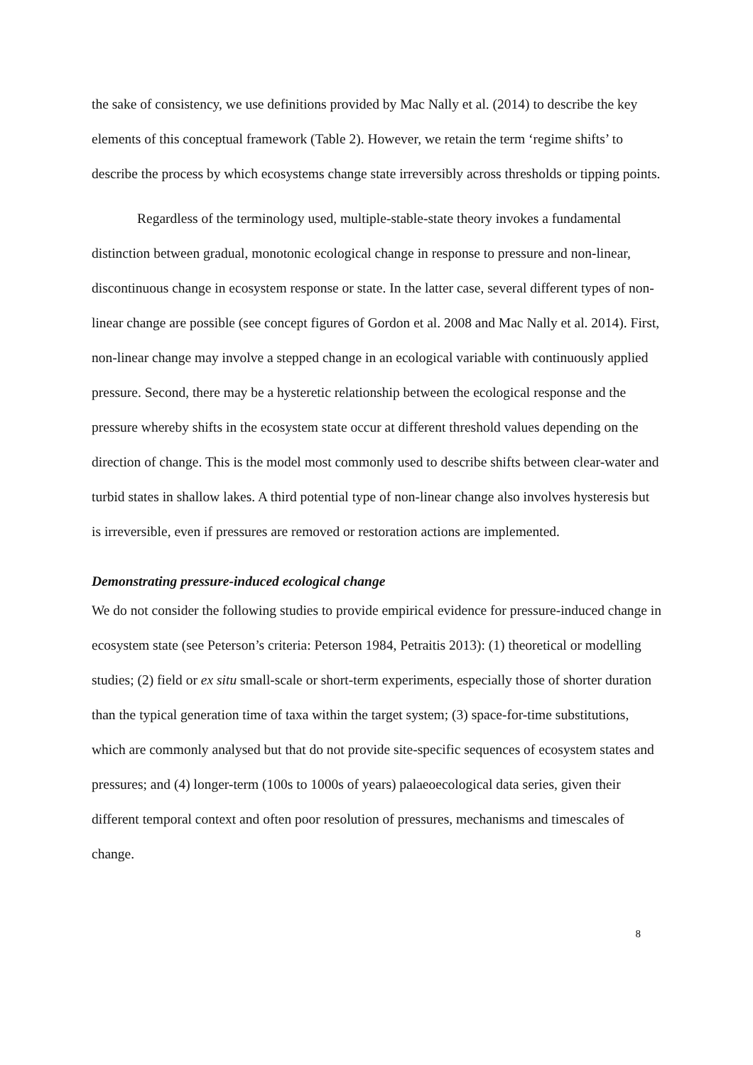the sake of consistency, we use definitions provided by Mac Nally et al. (2014) to describe the key elements of this conceptual framework (Table 2). However, we retain the term ‘regime shifts’ to describe the process by which ecosystems change state irreversibly across thresholds or tipping points.
Regardless of the terminology used, multiple-stable-state theory invokes a fundamental distinction between gradual, monotonic ecological change in response to pressure and non-linear, discontinuous change in ecosystem response or state. In the latter case, several different types of non-linear change are possible (see concept figures of Gordon et al. 2008 and Mac Nally et al. 2014). First, non-linear change may involve a stepped change in an ecological variable with continuously applied pressure. Second, there may be a hysteretic relationship between the ecological response and the pressure whereby shifts in the ecosystem state occur at different threshold values depending on the direction of change. This is the model most commonly used to describe shifts between clear-water and turbid states in shallow lakes. A third potential type of non-linear change also involves hysteresis but is irreversible, even if pressures are removed or restoration actions are implemented.
Demonstrating pressure-induced ecological change
We do not consider the following studies to provide empirical evidence for pressure-induced change in ecosystem state (see Peterson’s criteria: Peterson 1984, Petraitis 2013): (1) theoretical or modelling studies; (2) field or ex situ small-scale or short-term experiments, especially those of shorter duration than the typical generation time of taxa within the target system; (3) space-for-time substitutions, which are commonly analysed but that do not provide site-specific sequences of ecosystem states and pressures; and (4) longer-term (100s to 1000s of years) palaeoecological data series, given their different temporal context and often poor resolution of pressures, mechanisms and timescales of change.
8